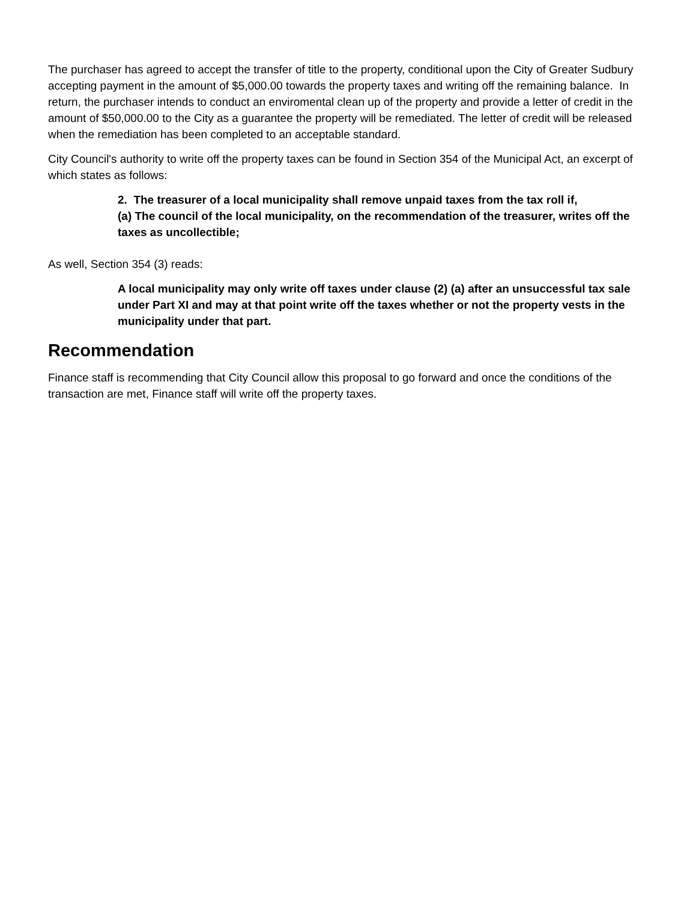The purchaser has agreed to accept the transfer of title to the property, conditional upon the City of Greater Sudbury accepting payment in the amount of $5,000.00 towards the property taxes and writing off the remaining balance. In return, the purchaser intends to conduct an enviromental clean up of the property and provide a letter of credit in the amount of $50,000.00 to the City as a guarantee the property will be remediated. The letter of credit will be released when the remediation has been completed to an acceptable standard.
City Council's authority to write off the property taxes can be found in Section 354 of the Municipal Act, an excerpt of which states as follows:
2. The treasurer of a local municipality shall remove unpaid taxes from the tax roll if,
(a) The council of the local municipality, on the recommendation of the treasurer, writes off the taxes as uncollectible;
As well, Section 354 (3) reads:
A local municipality may only write off taxes under clause (2) (a) after an unsuccessful tax sale under Part XI and may at that point write off the taxes whether or not the property vests in the municipality under that part.
Recommendation
Finance staff is recommending that City Council allow this proposal to go forward and once the conditions of the transaction are met, Finance staff will write off the property taxes.